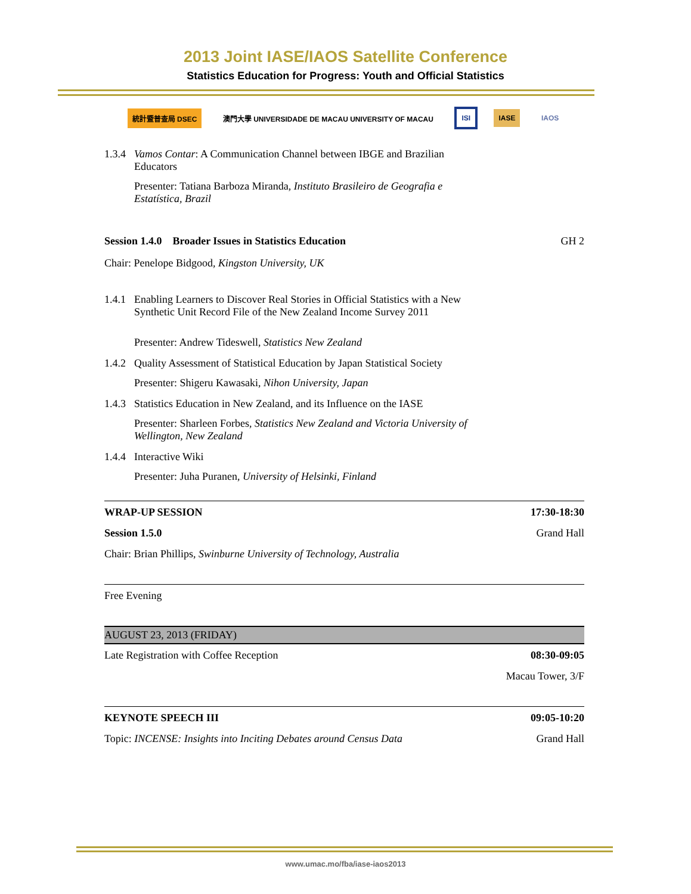2013 Joint IASE/IAOS Satellite Conference
Statistics Education for Progress: Youth and Official Statistics
統計暨普查局 DSEC
澳門大學 UNIVERSIDADE DE MACAU UNIVERSITY OF MACAU
ISI IASE IAOS
1.3.4 Vamos Contar: A Communication Channel between IBGE and Brazilian Educators
Presenter: Tatiana Barboza Miranda, Instituto Brasileiro de Geografia e Estatística, Brazil
Session 1.4.0 Broader Issues in Statistics Education GH 2
Chair: Penelope Bidgood, Kingston University, UK
1.4.1 Enabling Learners to Discover Real Stories in Official Statistics with a New Synthetic Unit Record File of the New Zealand Income Survey 2011
Presenter: Andrew Tideswell, Statistics New Zealand
1.4.2 Quality Assessment of Statistical Education by Japan Statistical Society
Presenter: Shigeru Kawasaki, Nihon University, Japan
1.4.3 Statistics Education in New Zealand, and its Influence on the IASE
Presenter: Sharleen Forbes, Statistics New Zealand and Victoria University of Wellington, New Zealand
1.4.4 Interactive Wiki
Presenter: Juha Puranen, University of Helsinki, Finland
WRAP-UP SESSION 17:30-18:30
Session 1.5.0 Grand Hall
Chair: Brian Phillips, Swinburne University of Technology, Australia
Free Evening
AUGUST 23, 2013 (FRIDAY)
Late Registration with Coffee Reception 08:30-09:05
Macau Tower, 3/F
KEYNOTE SPEECH III 09:05-10:20
Topic: INCENSE: Insights into Inciting Debates around Census Data Grand Hall
www.umac.mo/fba/iase-iaos2013